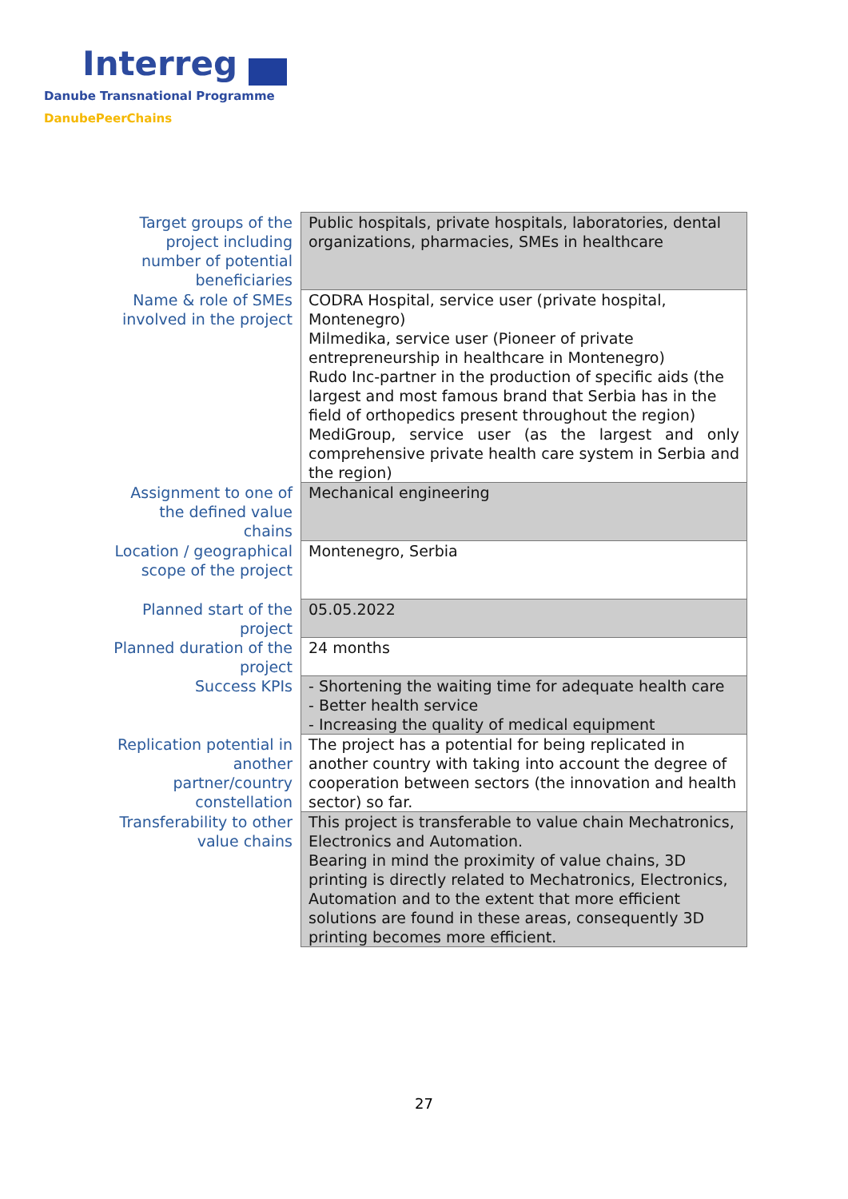Interreg
Danube Transnational Programme
DanubePeerChains
| Target groups of the project including number of potential beneficiaries | Public hospitals, private hospitals, laboratories, dental organizations, pharmacies, SMEs in healthcare |
| Name & role of SMEs involved in the project | CODRA Hospital, service user (private hospital, Montenegro) Milmedika, service user (Pioneer of private entrepreneurship in healthcare in Montenegro) Rudo Inc-partner in the production of specific aids (the largest and most famous brand that Serbia has in the field of orthopedics present throughout the region) MediGroup, service user (as the largest and only comprehensive private health care system in Serbia and the region) |
| Assignment to one of the defined value chains | Mechanical engineering |
| Location / geographical scope of the project | Montenegro, Serbia |
| Planned start of the project | 05.05.2022 |
| Planned duration of the project | 24 months |
| Success KPIs | - Shortening the waiting time for adequate health care - Better health service - Increasing the quality of medical equipment |
| Replication potential in another partner/country constellation | The project has a potential for being replicated in another country with taking into account the degree of cooperation between sectors (the innovation and health sector) so far. |
| Transferability to other value chains | This project is transferable to value chain Mechatronics, Electronics and Automation. Bearing in mind the proximity of value chains, 3D printing is directly related to Mechatronics, Electronics, Automation and to the extent that more efficient solutions are found in these areas, consequently 3D printing becomes more efficient. |
27